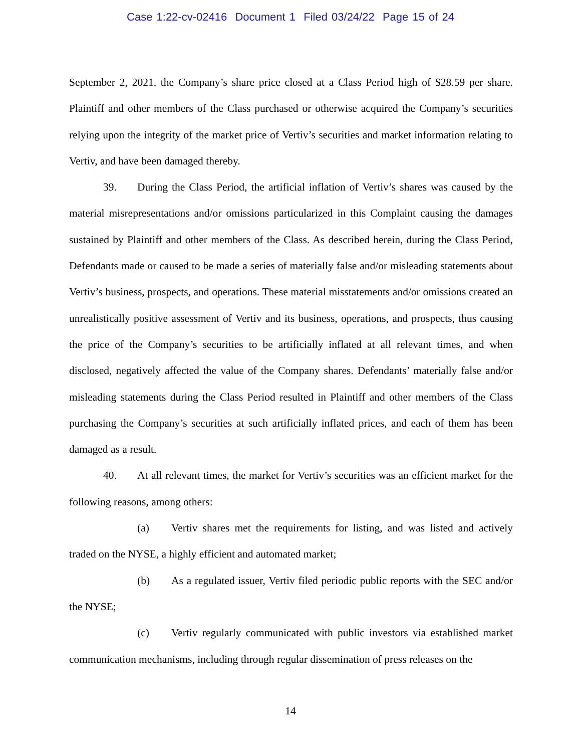Case 1:22-cv-02416 Document 1 Filed 03/24/22 Page 15 of 24
September 2, 2021, the Company’s share price closed at a Class Period high of $28.59 per share. Plaintiff and other members of the Class purchased or otherwise acquired the Company’s securities relying upon the integrity of the market price of Vertiv’s securities and market information relating to Vertiv, and have been damaged thereby.
39. During the Class Period, the artificial inflation of Vertiv’s shares was caused by the material misrepresentations and/or omissions particularized in this Complaint causing the damages sustained by Plaintiff and other members of the Class. As described herein, during the Class Period, Defendants made or caused to be made a series of materially false and/or misleading statements about Vertiv’s business, prospects, and operations. These material misstatements and/or omissions created an unrealistically positive assessment of Vertiv and its business, operations, and prospects, thus causing the price of the Company’s securities to be artificially inflated at all relevant times, and when disclosed, negatively affected the value of the Company shares. Defendants’ materially false and/or misleading statements during the Class Period resulted in Plaintiff and other members of the Class purchasing the Company’s securities at such artificially inflated prices, and each of them has been damaged as a result.
40. At all relevant times, the market for Vertiv’s securities was an efficient market for the following reasons, among others:
(a) Vertiv shares met the requirements for listing, and was listed and actively traded on the NYSE, a highly efficient and automated market;
(b) As a regulated issuer, Vertiv filed periodic public reports with the SEC and/or the NYSE;
(c) Vertiv regularly communicated with public investors via established market communication mechanisms, including through regular dissemination of press releases on the
14